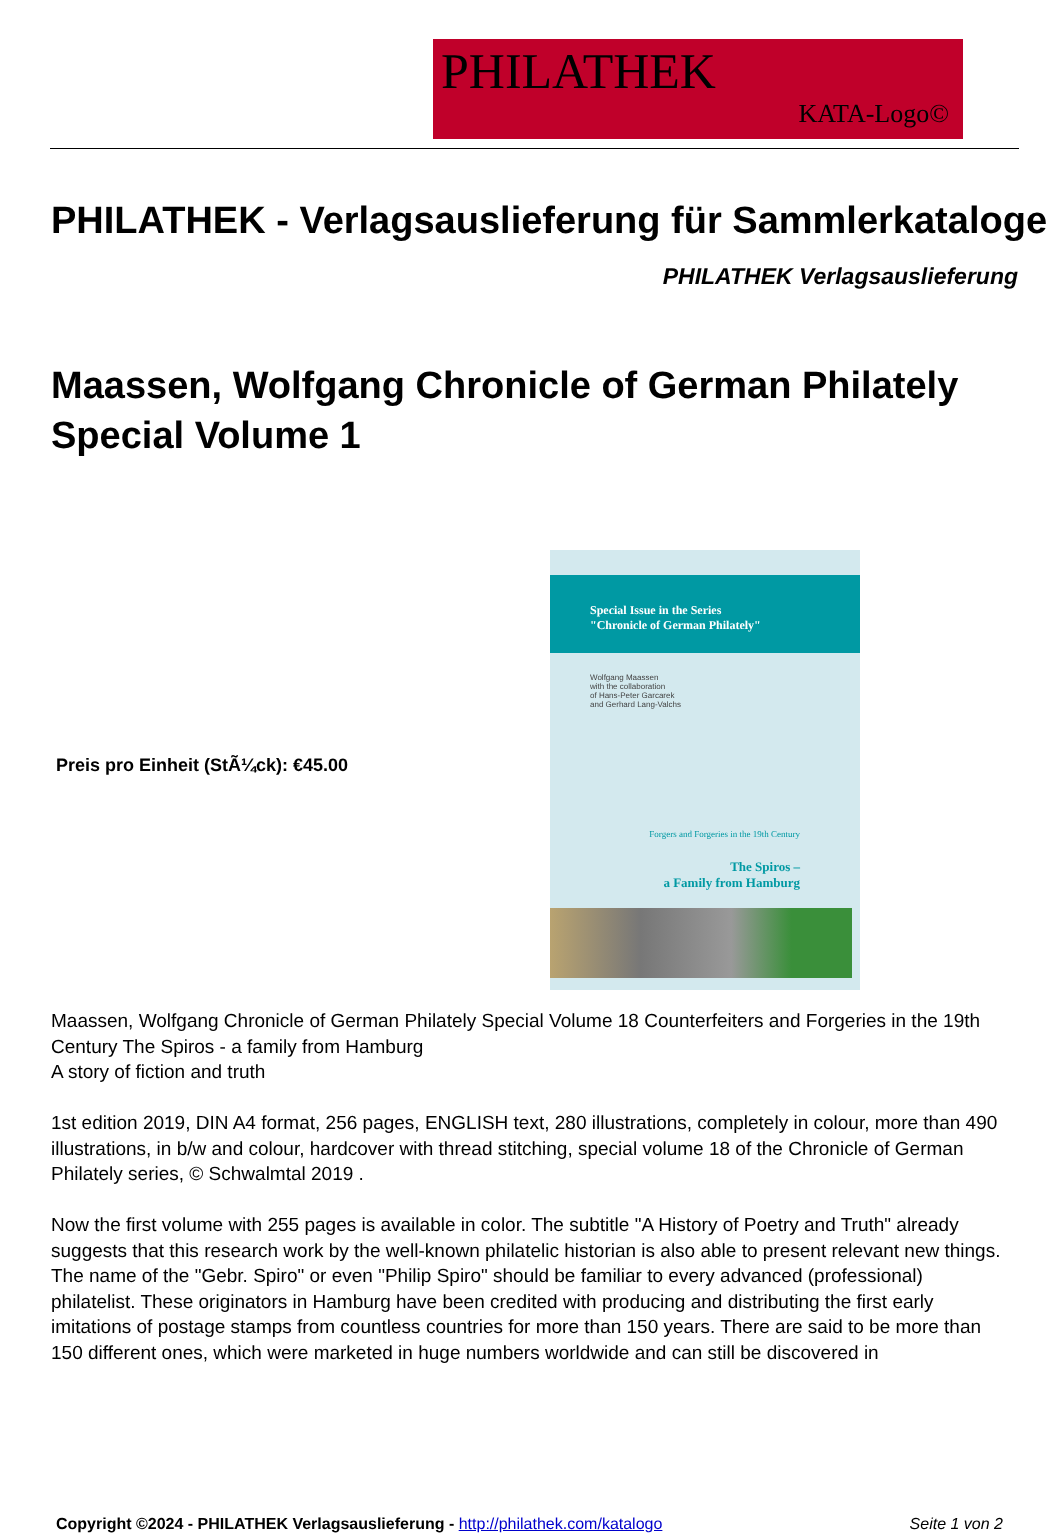PHILATHEK
KATA-Logo©
PHILATHEK - Verlagsauslieferung für Sammlerkataloge
PHILATHEK Verlagsauslieferung
Maassen, Wolfgang Chronicle of German Philately Special Volume 1
Preis pro Einheit (StÃ¼ck): €45.00
Special Issue in the Series
"Chronicle of German Philately"
Wolfgang Maassen
with the collaboration
of Hans-Peter Garcarek
and Gerhard Lang-Valchs
Forgers and Forgeries in the 19th Century
The Spiros –
a Family from Hamburg
Maassen, Wolfgang Chronicle of German Philately Special Volume 18 Counterfeiters and Forgeries in the 19th Century The Spiros - a family from Hamburg
A story of fiction and truth
1st edition 2019, DIN A4 format, 256 pages, ENGLISH text, 280 illustrations, completely in colour, more than 490 illustrations, in b/w and colour, hardcover with thread stitching, special volume 18 of the Chronicle of German Philately series, © Schwalmtal 2019 .
Now the first volume with 255 pages is available in color. The subtitle "A History of Poetry and Truth" already suggests that this research work by the well-known philatelic historian is also able to present relevant new things.
The name of the "Gebr. Spiro" or even "Philip Spiro" should be familiar to every advanced (professional) philatelist. These originators in Hamburg have been credited with producing and distributing the first early imitations of postage stamps from countless countries for more than 150 years. There are said to be more than 150 different ones, which were marketed in huge numbers worldwide and can still be discovered in
Copyright ©2024 - PHILATHEK Verlagsauslieferung - http://philathek.com/katalogo Seite 1 von 2